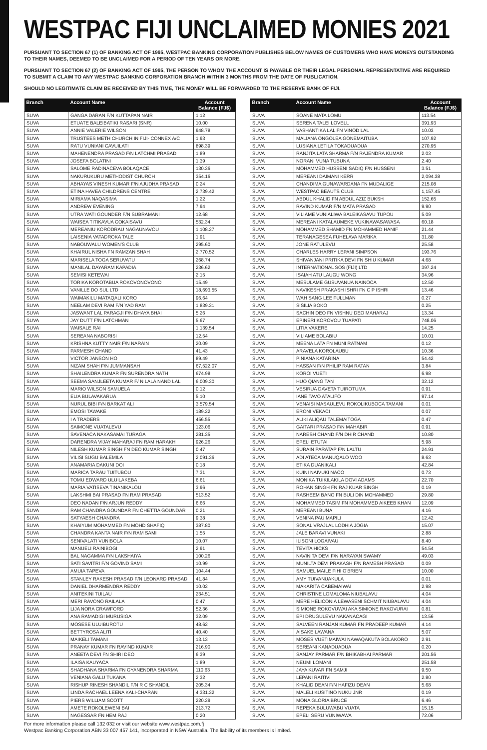WESTPAC FIJI UNCLAIMED MONIES 2021
PURSUANT TO SECTION 67 (1) OF BANKING ACT OF 1995, WESTPAC BANKING CORPORATION PUBLISHES BELOW NAMES OF CUSTOMERS WHO HAVE MONEYS OUTSTANDING TO THEIR NAMES, DEEMED TO BE UNCLAIMED FOR A PERIOD OF TEN YEARS OR MORE.
PURSUANT TO SECTION 67 (2) OF BANKING ACT OF 1995, THE PERSON TO WHOM THE ACCOUNT IS PAYABLE OR THEIR LEGAL PERSONAL REPRESENTATIVE ARE REQUIRED TO SUBMIT A CLAIM TO ANY WESTPAC BANKING CORPORATION BRANCH WITHIN 3 MONTHS FROM THE DATE OF PUBLICATION.
SHOULD NO LEGITIMATE CLAIM BE RECEIVED BY THIS TIME, THE MONEY WILL BE FORWARDED TO THE RESERVE BANK OF FIJI.
| Branch | Account Name | Account Balance (FJ$) |
| --- | --- | --- |
| SUVA | GANGA DARAN F/N KUTTAPAN NAIR | 1.12 |
| SUVA | ETUATE BALEIBATIKI RASARI (SNR) | 10.00 |
| SUVA | ANNIE VALERIE WILSON | 948.78 |
| SUVA | TRUSTEES METH CHURCH IN FIJI- CONNEX A/C | 1.93 |
| SUVA | RATU VUNIANI CAVUILATI | 898.39 |
| SUVA | MAHENENDRA PRASAD F/N LATCHMI PRASAD | 1.89 |
| SUVA | JOSEFA BOLATINI | 1.39 |
| SUVA | SALOME RADINACEVA BOLAQACE | 130.36 |
| SUVA | NAKURUKURU METHODIST CHURCH | 354.16 |
| SUVA | ABHAYAS VINESH KUMAR F/N AJUDHA PRASAD | 0.24 |
| SUVA | ETINA HAVEA CHILDRENS CENTRE | 2,739.42 |
| SUVA | MIRIAMA NAQASIMA | 1.22 |
| SUVA | ANDREW EVENING | 7.94 |
| SUVA | UTRA WATI GOUNDER F/N SUBRAMANI | 12.68 |
| SUVA | WAISEA TITIKAVUA COKAISAVU | 532.34 |
| SUVA | MEREANIU KORODRAU NAGAUNAVOU | 1,108.27 |
| SUVA | LAISENIA VATADROKA TALE | 1.91 |
| SUVA | NABOUWALU WOMEN'S CLUB | 295.60 |
| SUVA | KHAIRUL NISHA FN RAMZAN SHAH | 2,770.52 |
| SUVA | MARISELA TOGA SERUVATU | 268.74 |
| SUVA | MANILAL DAYARAM KAPADIA | 236.62 |
| SUVA | SEMISI KETEWAI | 2.15 |
| SUVA | TORIKA KOROTABUA ROKOVONOVONO | 15.49 |
| SUVA | VANILLE DO SUL LTD | 18,693.55 |
| SUVA | WAIMAKILU MATAQALI KORO | 96.64 |
| SUVA | NEELAM DEVI RAM F/N YAD RAM | 1,839.31 |
| SUVA | JASWANT LAL PARAGJI F/N DHAYA BHAI | 5.26 |
| SUVA | JAY DUTT F/N LATCHMAN | 5.67 |
| SUVA | WAISALE RAI | 1,139.54 |
| SUVA | SEREANA NABORISI | 12.54 |
| SUVA | KRISHNA KUTTY NAIR F/N NARAIN | 20.09 |
| SUVA | PARMESH CHAND | 41.43 |
| SUVA | VICTOR JANSON HO | 89.49 |
| SUVA | NIZAM SHAH F/N JUMMANSAH | 67,522.07 |
| SUVA | SHAILENDRA KUMAR FN SURENDRA NATH | 674.98 |
| SUVA | SEEMA SANJLEETA KUMAR F/ N LALA NAND LAL | 6,009.30 |
| SUVA | MARIO WILSON SAMUELA | 0.12 |
| SUVA | ELIA BULAVAKARUA | 5.10 |
| SUVA | NURUL BIBI F/N BARKAT ALI | 3,579.54 |
| SUVA | EMOSI TAWAKE | 189.22 |
| SUVA | I A TRADERS | 456.55 |
| SUVA | SAIMONE VUATALEVU | 123.06 |
| SUVA | SAVENACA NAKASAMAI TURAGA | 281.35 |
| SUVA | DARENDRA VIJAY MAHARAJ FN RAM HARAKH | 926.26 |
| SUVA | NILESH KUMAR SINGH FN DEO KUMAR SINGH | 0.47 |
| SUVA | VILISI SUGU BALEMILA | 2,091.36 |
| SUVA | ANAMARIA DAKUNI DOI | 0.18 |
| SUVA | MARICA TARAU TUITUBOU | 7.31 |
| SUVA | TOMU EDWARD ULUILAKEBA | 6.61 |
| SUVA | MARIA VATISEVA TINANIKALOU | 3.96 |
| SUVA | LAKSHMI BAI PRASAD FN RAM PRASAD | 513.52 |
| SUVA | DEO NADAN F/N ARJUN REDDY | 6.66 |
| SUVA | RAM CHANDRA GOUNDAR FN CHETTIA GOUNDAR | 0.21 |
| SUVA | SATYAESH CHANDRA | 9.38 |
| SUVA | KHAIYUM MOHAMMED FN MOHD SHAFIQ | 387.80 |
| SUVA | CHANDRA KANTA NAIR F/N RAM SAMI | 1.55 |
| SUVA | SENIVALATI VUNIBOLA | 10.07 |
| SUVA | MANUELI RAINIBOGI | 2.91 |
| SUVA | BAL NAGAMMA F/N LAKSHAIYA | 100.26 |
| SUVA | SATI SAVITRI F/N GOVIND SAMI | 10.99 |
| SUVA | AMUIA TAPEVA | 104.44 |
| SUVA | STANLEY RAKESH PRASAD F/N LEONARD PRASAD | 41.84 |
| SUVA | DANIEL DHARMENDRA REDDY | 10.02 |
| SUVA | ANITEKINI TUILAU | 234.51 |
| SUVA | MERI RAVONO RAILALA | 0.47 |
| SUVA | LIJA NORA CRAWFORD | 52.36 |
| SUVA | ANA RAMADIGI MURUSIGA | 32.09 |
| SUVA | MOSESE ULUIBUROTU | 48.62 |
| SUVA | BETTYROSA ALITI | 40.40 |
| SUVA | MAIKELI TAMANI | 13.13 |
| SUVA | PRANAY KUMAR FN RAVIND KUMAR | 216.90 |
| SUVA | ANEETA DEVI FN SHIRI DEO | 6.39 |
| SUVA | ILAISA KAUYACA | 1.89 |
| SUVA | SHADHANA SHARMA FN GYANENDRA SHARMA | 110.63 |
| SUVA | VENIANA GALU TUKANA | 2.32 |
| SUVA | RISHUP RINESH SHANDIL F/N R C SHANDIL | 205.34 |
| SUVA | LINDA RACHAEL LEENA KALI-CHARAN | 4,331.32 |
| SUVA | PIERS WILLIAM SCOTT | 220.29 |
| SUVA | AMETE ROKOLEWENI BAI | 213.72 |
| SUVA | NAGESSAR FN HEM RAJ | 0.20 |
| Branch | Account Name | Account Balance (FJ$) |
| --- | --- | --- |
| SUVA | SOANE MATA LOMU | 113.54 |
| SUVA | SERENA TALEI LOVELL | 391.93 |
| SUVA | VASHANTIKA LAL FN VINOD LAL | 10.03 |
| SUVA | MALIANA ONGOLEA GONEMAITUBA | 107.92 |
| SUVA | LUSIANA LETILA TOKADUADUA | 270.95 |
| SUVA | RANJITA LATA SHARMA F/N RAJENDRA KUMAR | 2.03 |
| SUVA | NORANI VUNA TUBUNA | 2.40 |
| SUVA | MOHAMMED HUSSENI SADIQ F/N HUSSENI | 3.51 |
| SUVA | MEREANI DAIMANI KERR | 2,094.38 |
| SUVA | CHANDIMA GUNAWARDANA FN MUDALIGE | 215.08 |
| SUVA | WESTPAC BEAUTS CLUB | 1,157.45 |
| SUVA | ABDUL KHALID FN ABDUL AZIZ BUKSH | 152.65 |
| SUVA | RAVIND KUMAR F/N MATA PRASAD | 9.90 |
| SUVA | VILIAME VUNIALIWA BALEIKASAVU TUPOU | 5.09 |
| SUVA | MEREANI KATALAUMEKE VUKINAWASAWASA | 60.18 |
| SUVA | MOHAMMED SHAMID FN MOHAMMED HANIF | 21.44 |
| SUVA | TERANAGESEA FUHELAVA MARIKA | 31.80 |
| SUVA | JONE RATULEVU | 25.58 |
| SUVA | CHARLES HARRY LEPANI SIMPSON | 193.76 |
| SUVA | SHIVANJANI PRITIKA DEVI FN SHIU KUMAR | 4.68 |
| SUVA | INTERNATIONAL SOS (FIJI) LTD | 397.24 |
| SUVA | ISAIAH ATU LAUGU WONG | 34.96 |
| SUVA | MESULAME GUSUVANUA NAINOCA | 12.50 |
| SUVA | NAVIKESH PRAKASH ISHRI FN C P ISHRI | 13.46 |
| SUVA | WAH SANG LEE FULLMAN | 0.27 |
| SUVA | SISILIA BOKO | 0.25 |
| SUVA | SACHIN DEO FN VISHNU DEO MAHARAJ | 13.34 |
| SUVA | EPINERI KOROVOU TUAPATI | 748.06 |
| SUVA | LITIA VAKERE | 14.25 |
| SUVA | VILIAME BOLABIU | 10.01 |
| SUVA | MEENA LATA FN MUNI RATNAM | 0.12 |
| SUVA | ARAVELA KOROLAUBU | 10.36 |
| SUVA | PINIANA KATARINA | 54.42 |
| SUVA | HASSAN F/N PHILIP RAM RATAN | 3.84 |
| SUVA | KOROI VUETI | 6.98 |
| SUVA | HUO QIANG TAN | 32.12 |
| SUVA | VESIRUA DAVETA TUIROTUMA | 0.91 |
| SUVA | IANE TAVO ATALIFO | 97.14 |
| SUVA | VENAISI MASAULEVU ROKOLIKUBOCA TAMANI | 0.01 |
| SUVA | ERONI VEKACI | 0.07 |
| SUVA | ALIKI ALIQAU TALEMAITOGA | 0.47 |
| SUVA | GAITARI PRASAD F/N MAHABIR | 0.91 |
| SUVA | NARESH CHAND F/N DHIR CHAND | 10.80 |
| SUVA | EPELI ETUTAI | 5.98 |
| SUVA | SURAIN PARATAP F/N LALTU | 24.91 |
| SUVA | ADI ATECA MANUQALO WOO | 8.63 |
| SUVA | ETIKA DUANIKALI | 42.84 |
| SUVA | KUINI NAIVUKI NACO | 0.73 |
| SUVA | MONIKA TUIKILAKILA DOVI ADAMS | 22.70 |
| SUVA | ROHAN SINGH FN RAJ KUAR SINGH | 0.19 |
| SUVA | RASHEEM BANO FN BULI DIN MOHAMMED | 29.80 |
| SUVA | MOHAMMED TASIM FN MOHAMMED AIKEEB KHAN | 12.09 |
| SUVA | MEREANI BUNA | 4.16 |
| SUVA | VENINA PAU MAPILI | 12.42 |
| SUVA | SONAL VRAJLAL LODHIA JOGIA | 15.07 |
| SUVA | JALE BARAVI VUNAKI | 2.88 |
| SUVA | ILISONI LOGAIVAU | 8.40 |
| SUVA | TEVITA HICKS | 54.54 |
| SUVA | NAVINITA DEVI F/N NARAYAN SWAMY | 49.03 |
| SUVA | MUNILTA DEVI PRAKASH F/N RAMESH PRASAD | 0.09 |
| SUVA | SAMUEL MAILE FIHI O'BRIEN | 10.00 |
| SUVA | AMY TUIVANUAKULA | 0.01 |
| SUVA | MAKARITA CABEMAIWAI | 2.98 |
| SUVA | CHRISTINE LOMALOMA NIUBALAVU | 4.04 |
| SUVA | MERE HELICONIA LEWASENI SCHMIT NIUBALAVU | 4.04 |
| SUVA | SIMIONE ROKOVUWAI AKA SIMIONE RAKOVURAI | 0.81 |
| SUVA | EPI DRUGULEVU NAKANACAGI | 13.56 |
| SUVA | SALVEEN RANJAN KUMAR FN PRADEEP KUMAR | 4.14 |
| SUVA | AISAKE LAWANA | 5.07 |
| SUVA | MOSES VUETIMAIWAI NAWAQAKUTA BOLAKORO | 2.91 |
| SUVA | SEREANI KANADUADUA | 0.20 |
| SUVA | SANJAY PARMAR F/N BHIKABHAI PARMAR | 201.56 |
| SUVA | NEUMI LOMANI | 251.58 |
| SUVA | JAYA KUVAR FN SAMJI | 9.50 |
| SUVA | LEPANI RAITIVI | 2.80 |
| SUVA | KHALID DEAN F/N HAFIZU DEAN | 5.68 |
| SUVA | MALELI KUSITINO NUKU JNR | 0.19 |
| SUVA | MONA GLORIA BRUCE | 6.46 |
| SUVA | REPEKA BULUWABU VUATA | 15.15 |
| SUVA | EPELI SERU VUNIWAWA | 72.06 |
For more information please call 132 032 or visit our website www.westpac.com.fj
Westpac Banking Corporation ABN 33 007 457 141, incorporated in NSW Australia. The liability of its members is limited.